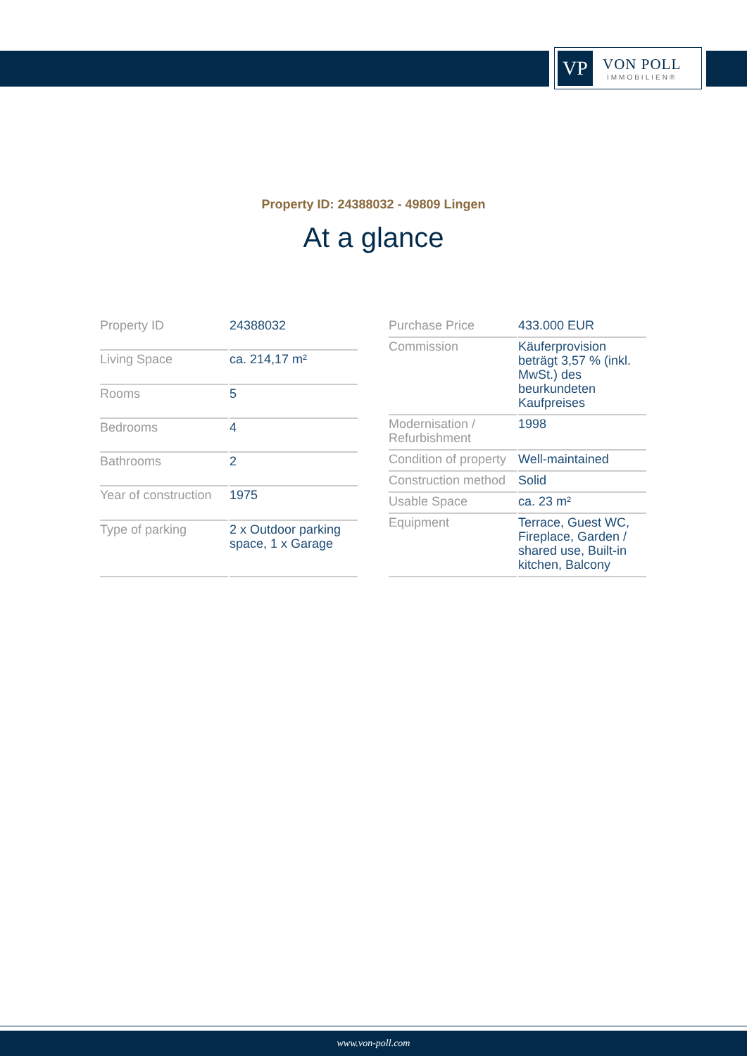VP
VON POLL
IMMOBILIEN®
Property ID: 24388032 - 49809 Lingen
At a glance
| Property ID | 24388032 |
| Living Space | ca. 214,17 m² |
| Rooms | 5 |
| Bedrooms | 4 |
| Bathrooms | 2 |
| Year of construction | 1975 |
| Type of parking | 2 x Outdoor parking space, 1 x Garage |
| Purchase Price | 433.000 EUR |
| Commission | Käuferprovision beträgt 3,57 % (inkl. MwSt.) des beurkundeten Kaufpreises |
| Modernisation / Refurbishment | 1998 |
| Condition of property | Well-maintained |
| Construction method | Solid |
| Usable Space | ca. 23 m² |
| Equipment | Terrace, Guest WC, Fireplace, Garden / shared use, Built-in kitchen, Balcony |
www.von-poll.com